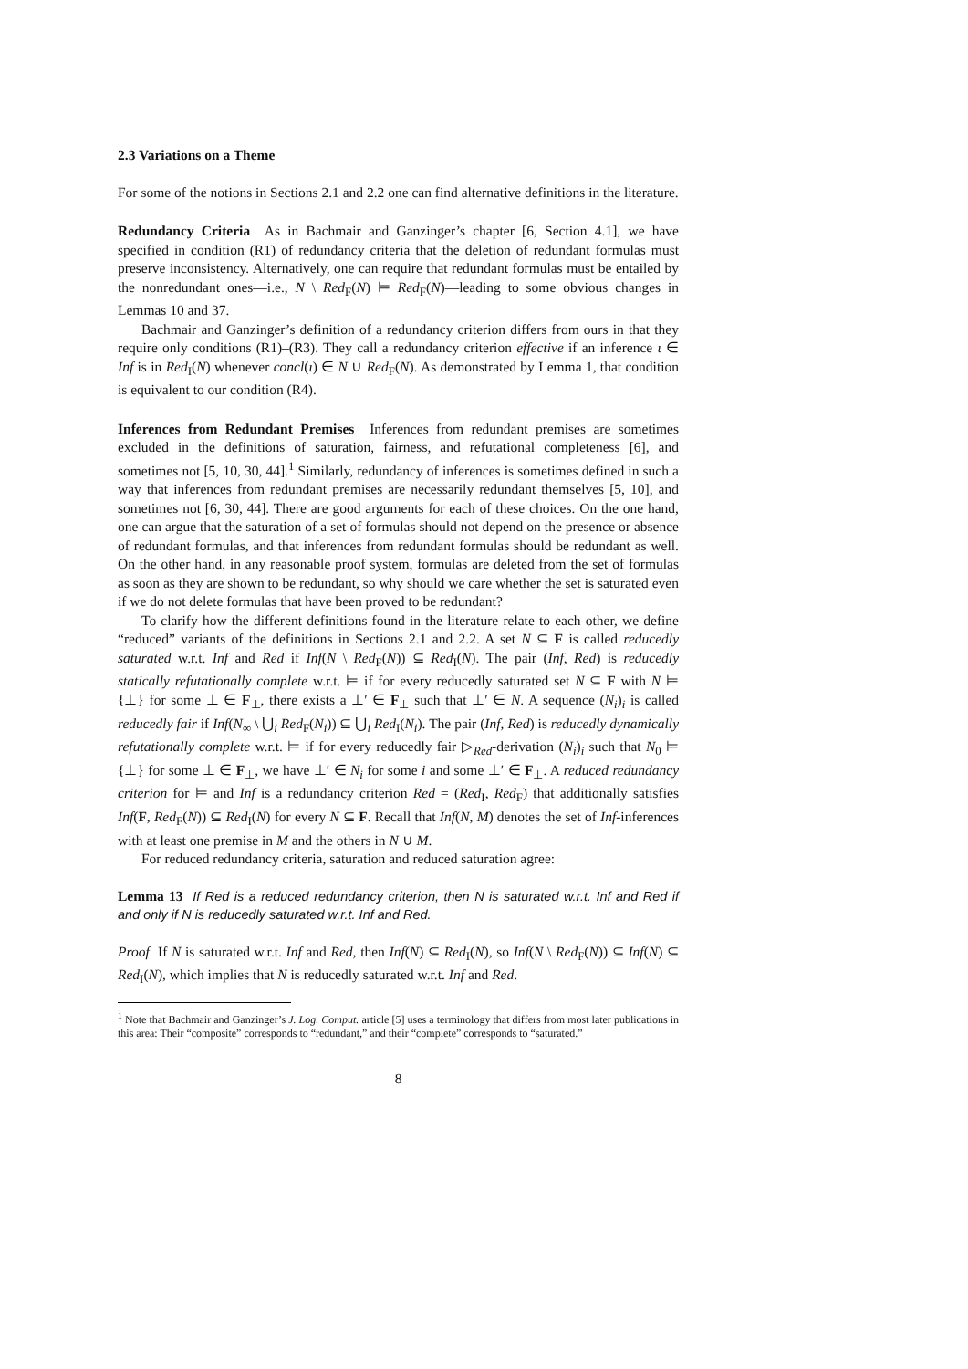2.3 Variations on a Theme
For some of the notions in Sections 2.1 and 2.2 one can find alternative definitions in the literature.
Redundancy Criteria As in Bachmair and Ganzinger’s chapter [6, Section 4.1], we have specified in condition (R1) of redundancy criteria that the deletion of redundant formulas must preserve inconsistency. Alternatively, one can require that redundant formulas must be entailed by the nonredundant ones—i.e., N \ Red<sub>F</sub>(N) ⊨ Red<sub>F</sub>(N)—leading to some obvious changes in Lemmas 10 and 37.
Bachmair and Ganzinger’s definition of a redundancy criterion differs from ours in that they require only conditions (R1)–(R3). They call a redundancy criterion effective if an inference ι ∈ Inf is in Red<sub>I</sub>(N) whenever concl(ι) ∈ N ∪ Red<sub>F</sub>(N). As demonstrated by Lemma 1, that condition is equivalent to our condition (R4).
Inferences from Redundant Premises Inferences from redundant premises are sometimes excluded in the definitions of saturation, fairness, and refutational completeness [6], and sometimes not [5, 10, 30, 44].<sup>1</sup> Similarly, redundancy of inferences is sometimes defined in such a way that inferences from redundant premises are necessarily redundant themselves [5, 10], and sometimes not [6, 30, 44]. There are good arguments for each of these choices. On the one hand, one can argue that the saturation of a set of formulas should not depend on the presence or absence of redundant formulas, and that inferences from redundant formulas should be redundant as well. On the other hand, in any reasonable proof system, formulas are deleted from the set of formulas as soon as they are shown to be redundant, so why should we care whether the set is saturated even if we do not delete formulas that have been proved to be redundant?
To clarify how the different definitions found in the literature relate to each other, we define “reduced” variants of the definitions in Sections 2.1 and 2.2. A set N ⊆ F is called reducedly saturated w.r.t. Inf and Red if Inf(N \ Red<sub>F</sub>(N)) ⊆ Red<sub>I</sub>(N). The pair (Inf, Red) is reducedly statically refutationally complete w.r.t. ⊨ if for every reducedly saturated set N ⊆ F with N ⊨ {⊥} for some ⊥ ∈ F<sub>⊥</sub>, there exists a ⊥′ ∈ F<sub>⊥</sub> such that ⊥′ ∈ N. A sequence (N<sub>i</sub>)<sub>i</sub> is called reducedly fair if Inf(N<sub>∞</sub> \ ⋃<sub>i</sub> Red<sub>F</sub>(N<sub>i</sub>)) ⊆ ⋃<sub>i</sub> Red<sub>I</sub>(N<sub>i</sub>). The pair (Inf, Red) is reducedly dynamically refutationally complete w.r.t. ⊨ if for every reducedly fair ▷<sub>Red</sub>-derivation (N<sub>i</sub>)<sub>i</sub> such that N<sub>0</sub> ⊨ {⊥} for some ⊥ ∈ F<sub>⊥</sub>, we have ⊥′ ∈ N<sub>i</sub> for some i and some ⊥′ ∈ F<sub>⊥</sub>. A reduced redundancy criterion for ⊨ and Inf is a redundancy criterion Red = (Red<sub>I</sub>, Red<sub>F</sub>) that additionally satisfies Inf(F, Red<sub>F</sub>(N)) ⊆ Red<sub>I</sub>(N) for every N ⊆ F. Recall that Inf(N, M) denotes the set of Inf-inferences with at least one premise in M and the others in N ∪ M.
For reduced redundancy criteria, saturation and reduced saturation agree:
Lemma 13 If Red is a reduced redundancy criterion, then N is saturated w.r.t. Inf and Red if and only if N is reducedly saturated w.r.t. Inf and Red.
Proof If N is saturated w.r.t. Inf and Red, then Inf(N) ⊆ Red<sub>I</sub>(N), so Inf(N \ Red<sub>F</sub>(N)) ⊆ Inf(N) ⊆ Red<sub>I</sub>(N), which implies that N is reducedly saturated w.r.t. Inf and Red.
<sup>1</sup> Note that Bachmair and Ganzinger’s J. Log. Comput. article [5] uses a terminology that differs from most later publications in this area: Their “composite” corresponds to “redundant,” and their “complete” corresponds to “saturated.”
8